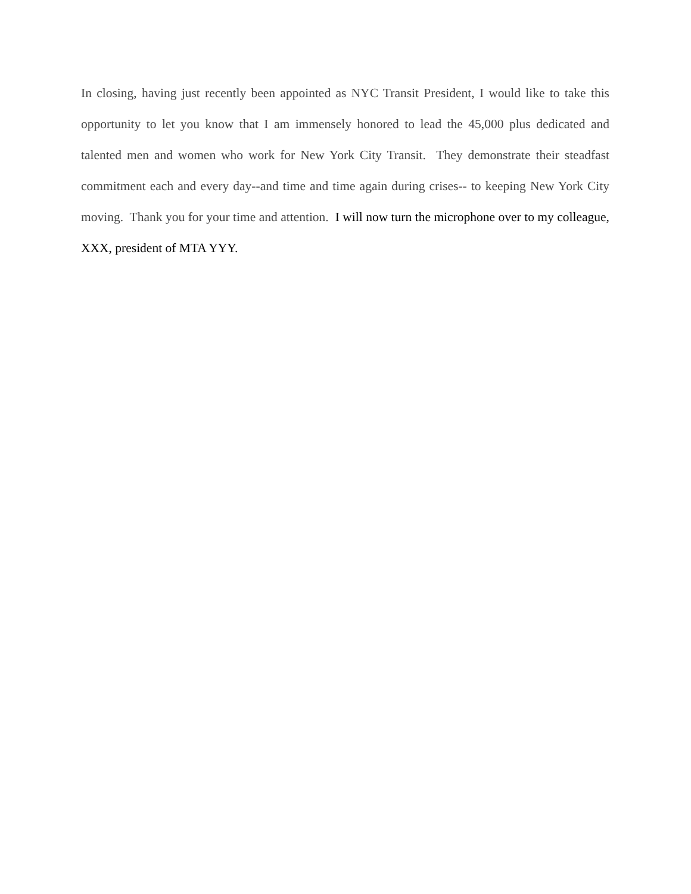In closing, having just recently been appointed as NYC Transit President, I would like to take this opportunity to let you know that I am immensely honored to lead the 45,000 plus dedicated and talented men and women who work for New York City Transit. They demonstrate their steadfast commitment each and every day--and time and time again during crises-- to keeping New York City moving. Thank you for your time and attention. I will now turn the microphone over to my colleague, XXX, president of MTA YYY.